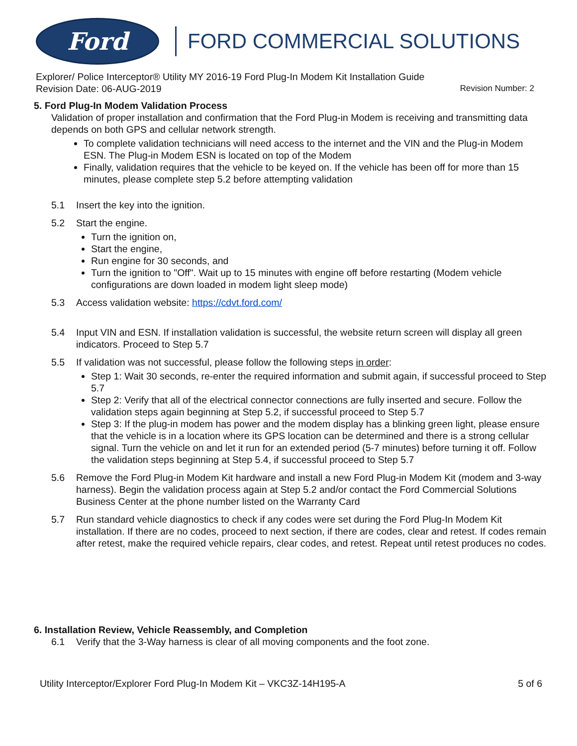Ford
FORD COMMERCIAL SOLUTIONS
Explorer/ Police Interceptor® Utility MY 2016-19 Ford Plug-In Modem Kit Installation Guide
Revision Date: 06-AUG-2019 Revision Number: 2
5. Ford Plug-In Modem Validation Process
Validation of proper installation and confirmation that the Ford Plug-in Modem is receiving and transmitting data depends on both GPS and cellular network strength.
To complete validation technicians will need access to the internet and the VIN and the Plug-in Modem ESN. The Plug-in Modem ESN is located on top of the Modem
Finally, validation requires that the vehicle to be keyed on. If the vehicle has been off for more than 15 minutes, please complete step 5.2 before attempting validation
5.1 Insert the key into the ignition.
5.2 Start the engine.
Turn the ignition on,
Start the engine,
Run engine for 30 seconds, and
Turn the ignition to "Off". Wait up to 15 minutes with engine off before restarting (Modem vehicle configurations are down loaded in modem light sleep mode)
5.3 Access validation website: https://cdvt.ford.com/
5.4 Input VIN and ESN. If installation validation is successful, the website return screen will display all green indicators. Proceed to Step 5.7
5.5 If validation was not successful, please follow the following steps in order:
Step 1: Wait 30 seconds, re-enter the required information and submit again, if successful proceed to Step 5.7
Step 2: Verify that all of the electrical connector connections are fully inserted and secure. Follow the validation steps again beginning at Step 5.2, if successful proceed to Step 5.7
Step 3: If the plug-in modem has power and the modem display has a blinking green light, please ensure that the vehicle is in a location where its GPS location can be determined and there is a strong cellular signal. Turn the vehicle on and let it run for an extended period (5-7 minutes) before turning it off. Follow the validation steps beginning at Step 5.4, if successful proceed to Step 5.7
5.6 Remove the Ford Plug-in Modem Kit hardware and install a new Ford Plug-in Modem Kit (modem and 3-way harness). Begin the validation process again at Step 5.2 and/or contact the Ford Commercial Solutions Business Center at the phone number listed on the Warranty Card
5.7 Run standard vehicle diagnostics to check if any codes were set during the Ford Plug-In Modem Kit installation. If there are no codes, proceed to next section, if there are codes, clear and retest. If codes remain after retest, make the required vehicle repairs, clear codes, and retest. Repeat until retest produces no codes.
6. Installation Review, Vehicle Reassembly, and Completion
6.1 Verify that the 3-Way harness is clear of all moving components and the foot zone.
Utility Interceptor/Explorer Ford Plug-In Modem Kit – VKC3Z-14H195-A 5 of 6